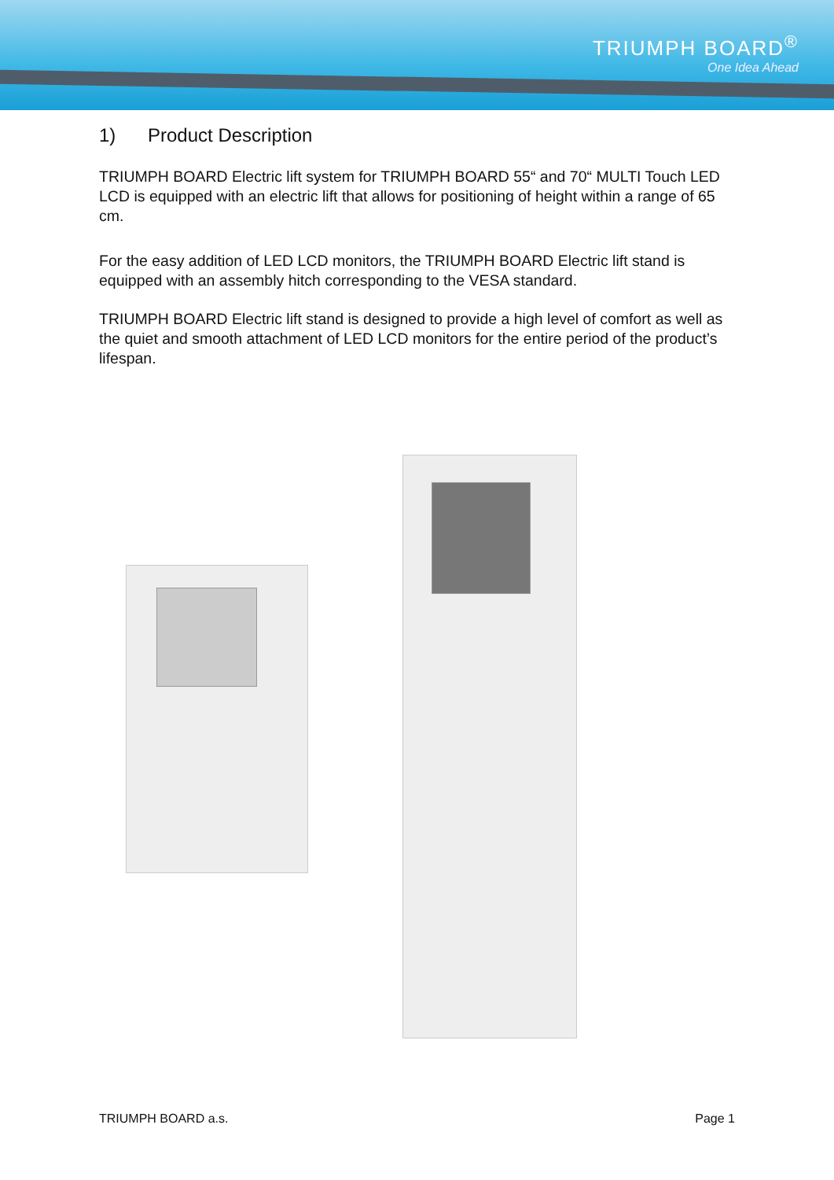TRIUMPH BOARD<sup>®</sup>
One Idea Ahead
1) Product Description
TRIUMPH BOARD Electric lift system for TRIUMPH BOARD 55“ and 70“ MULTI Touch LED LCD is equipped with an electric lift that allows for positioning of height within a range of 65 cm.
For the easy addition of LED LCD monitors, the TRIUMPH BOARD Electric lift stand is equipped with an assembly hitch corresponding to the VESA standard.
TRIUMPH BOARD Electric lift stand is designed to provide a high level of comfort as well as the quiet and smooth attachment of LED LCD monitors for the entire period of the product’s lifespan.
TRIUMPH BOARD a.s. Page 1